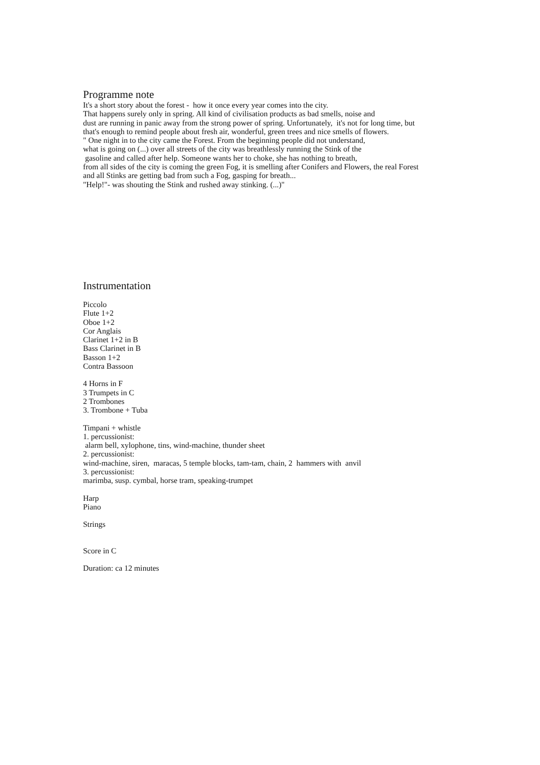Programme note
It's a short story about the forest - how it once every year comes into the city.
That happens surely only in spring. All kind of civilisation products as bad smells, noise and
dust are running in panic away from the strong power of spring. Unfortunately, it's not for long time, but
that's enough to remind people about fresh air, wonderful, green trees and nice smells of flowers.
" One night in to the city came the Forest. From the beginning people did not understand,
what is going on (...) over all streets of the city was breathlessly running the Stink of the
gasoline and called after help. Someone wants her to choke, she has nothing to breath,
from all sides of the city is coming the green Fog, it is smelling after Conifers and Flowers, the real Forest
and all Stinks are getting bad from such a Fog, gasping for breath...
"Help!"- was shouting the Stink and rushed away stinking. (...)"
Instrumentation
Piccolo
Flute 1+2
Oboe 1+2
Cor Anglais
Clarinet 1+2 in B
Bass Clarinet in B
Basson 1+2
Contra Bassoon
4 Horns in F
3 Trumpets in C
2 Trombones
3. Trombone + Tuba
Timpani + whistle
1. percussionist:
alarm bell, xylophone, tins, wind-machine, thunder sheet
2. percussionist:
wind-machine, siren, maracas, 5 temple blocks, tam-tam, chain, 2 hammers with anvil
3. percussionist:
marimba, susp. cymbal, horse tram, speaking-trumpet
Harp
Piano
Strings
Score in C
Duration: ca 12 minutes